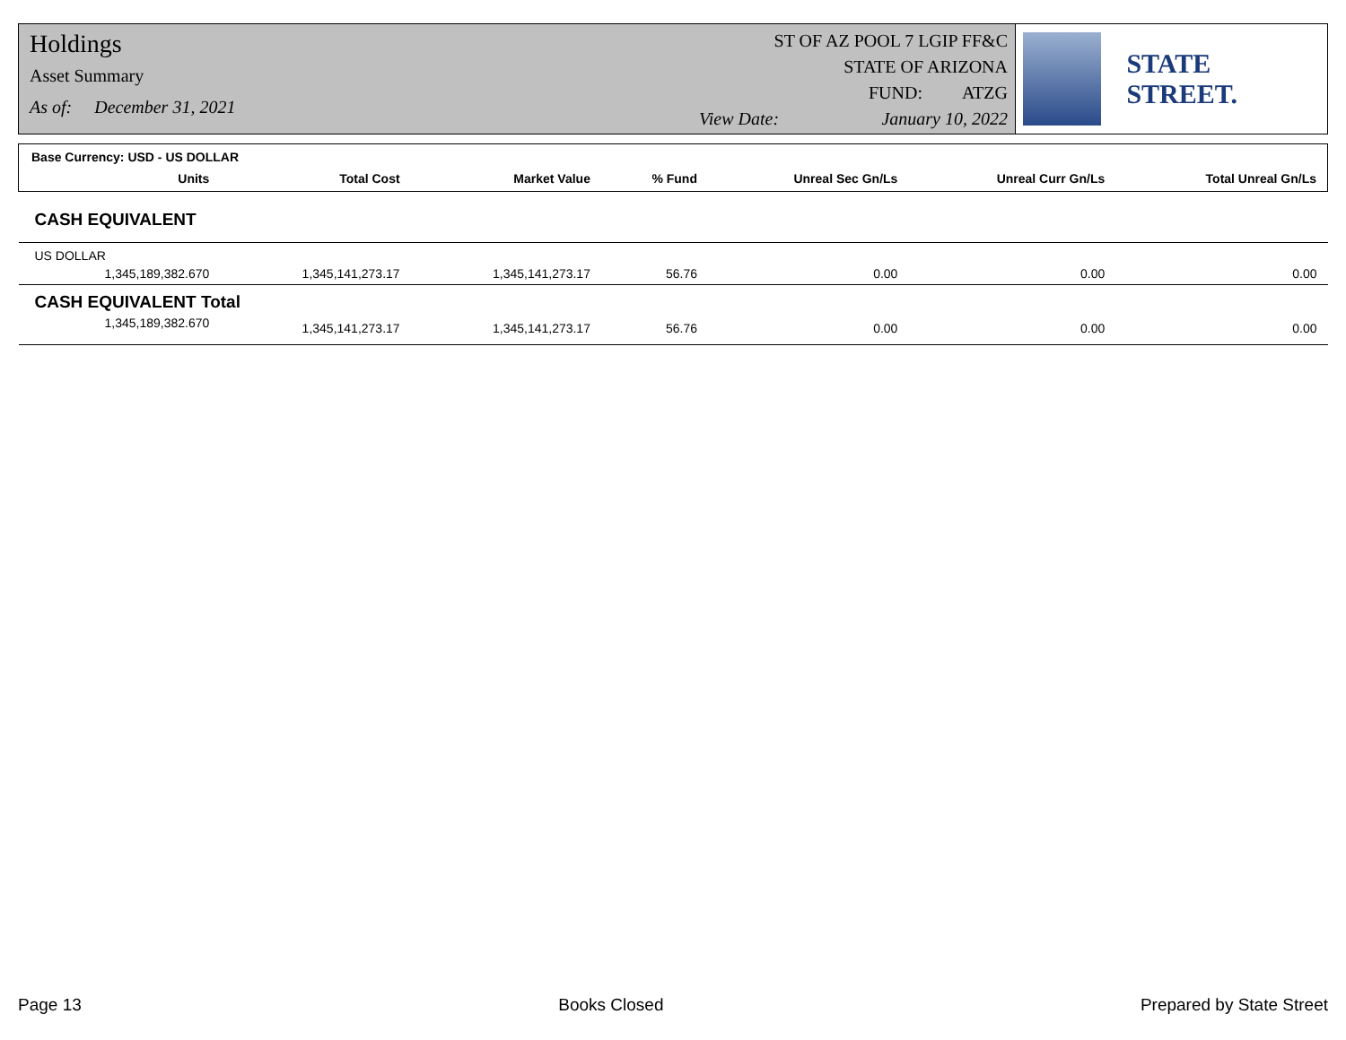Holdings
Asset Summary
As of: December 31, 2021
View Date:
ST OF AZ POOL 7 LGIP FF&C
STATE OF ARIZONA
FUND: ATZG
January 10, 2022
STATE STREET.
| Base Currency: USD - US DOLLAR | | | | | | |
| --- | --- | --- | --- | --- | --- | --- |
| Units | Total Cost | Market Value | % Fund | Unreal Sec Gn/Ls | Unreal Curr Gn/Ls | Total Unreal Gn/Ls |
| CASH EQUIVALENT | | | | | | |
| US DOLLAR | | | | | | |
| 1,345,189,382.670 | 1,345,141,273.17 | 1,345,141,273.17 | 56.76 | 0.00 | 0.00 | 0.00 |
| CASH EQUIVALENT Total | | | | | | |
| 1,345,189,382.670 | 1,345,141,273.17 | 1,345,141,273.17 | 56.76 | 0.00 | 0.00 | 0.00 |
Page 13 Books Closed Prepared by State Street